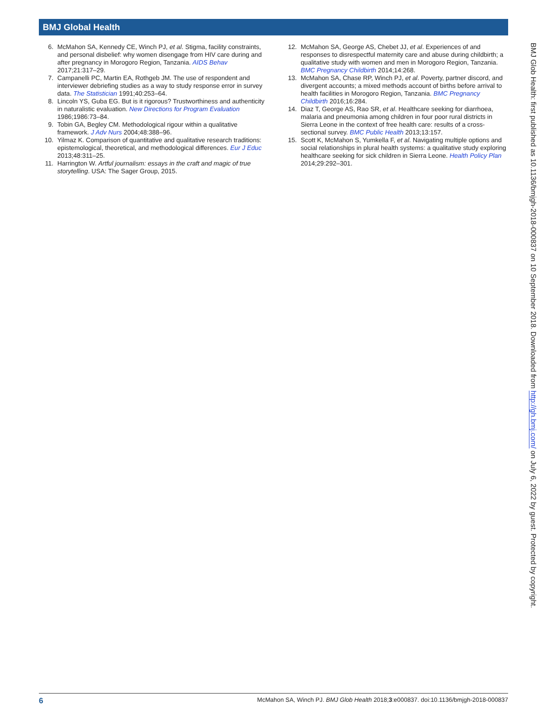BMJ Global Health
6. McMahon SA, Kennedy CE, Winch PJ, et al. Stigma, facility constraints, and personal disbelief: why women disengage from HIV care during and after pregnancy in Morogoro Region, Tanzania. AIDS Behav 2017;21:317–29.
7. Campanelli PC, Martin EA, Rothgeb JM. The use of respondent and interviewer debriefing studies as a way to study response error in survey data. The Statistician 1991;40:253–64.
8. Lincoln YS, Guba EG. But is it rigorous? Trustworthiness and authenticity in naturalistic evaluation. New Directions for Program Evaluation 1986;1986:73–84.
9. Tobin GA, Begley CM. Methodological rigour within a qualitative framework. J Adv Nurs 2004;48:388–96.
10. Yilmaz K. Comparison of quantitative and qualitative research traditions: epistemological, theoretical, and methodological differences. Eur J Educ 2013;48:311–25.
11. Harrington W. Artful journalism: essays in the craft and magic of true storytelling. USA: The Sager Group, 2015.
12. McMahon SA, George AS, Chebet JJ, et al. Experiences of and responses to disrespectful maternity care and abuse during childbirth; a qualitative study with women and men in Morogoro Region, Tanzania. BMC Pregnancy Childbirth 2014;14:268.
13. McMahon SA, Chase RP, Winch PJ, et al. Poverty, partner discord, and divergent accounts; a mixed methods account of births before arrival to health facilities in Morogoro Region, Tanzania. BMC Pregnancy Childbirth 2016;16:284.
14. Diaz T, George AS, Rao SR, et al. Healthcare seeking for diarrhoea, malaria and pneumonia among children in four poor rural districts in Sierra Leone in the context of free health care: results of a cross-sectional survey. BMC Public Health 2013;13:157.
15. Scott K, McMahon S, Yumkella F, et al. Navigating multiple options and social relationships in plural health systems: a qualitative study exploring healthcare seeking for sick children in Sierra Leone. Health Policy Plan 2014;29:292–301.
BMJ Glob Health: first published as 10.1136/bmjgh-2018-000837 on 10 September 2018. Downloaded from http://gh.bmj.com/ on July 6, 2022 by guest. Protected by copyright.
6 McMahon SA, Winch PJ. BMJ Glob Health 2018;3:e000837. doi:10.1136/bmjgh-2018-000837